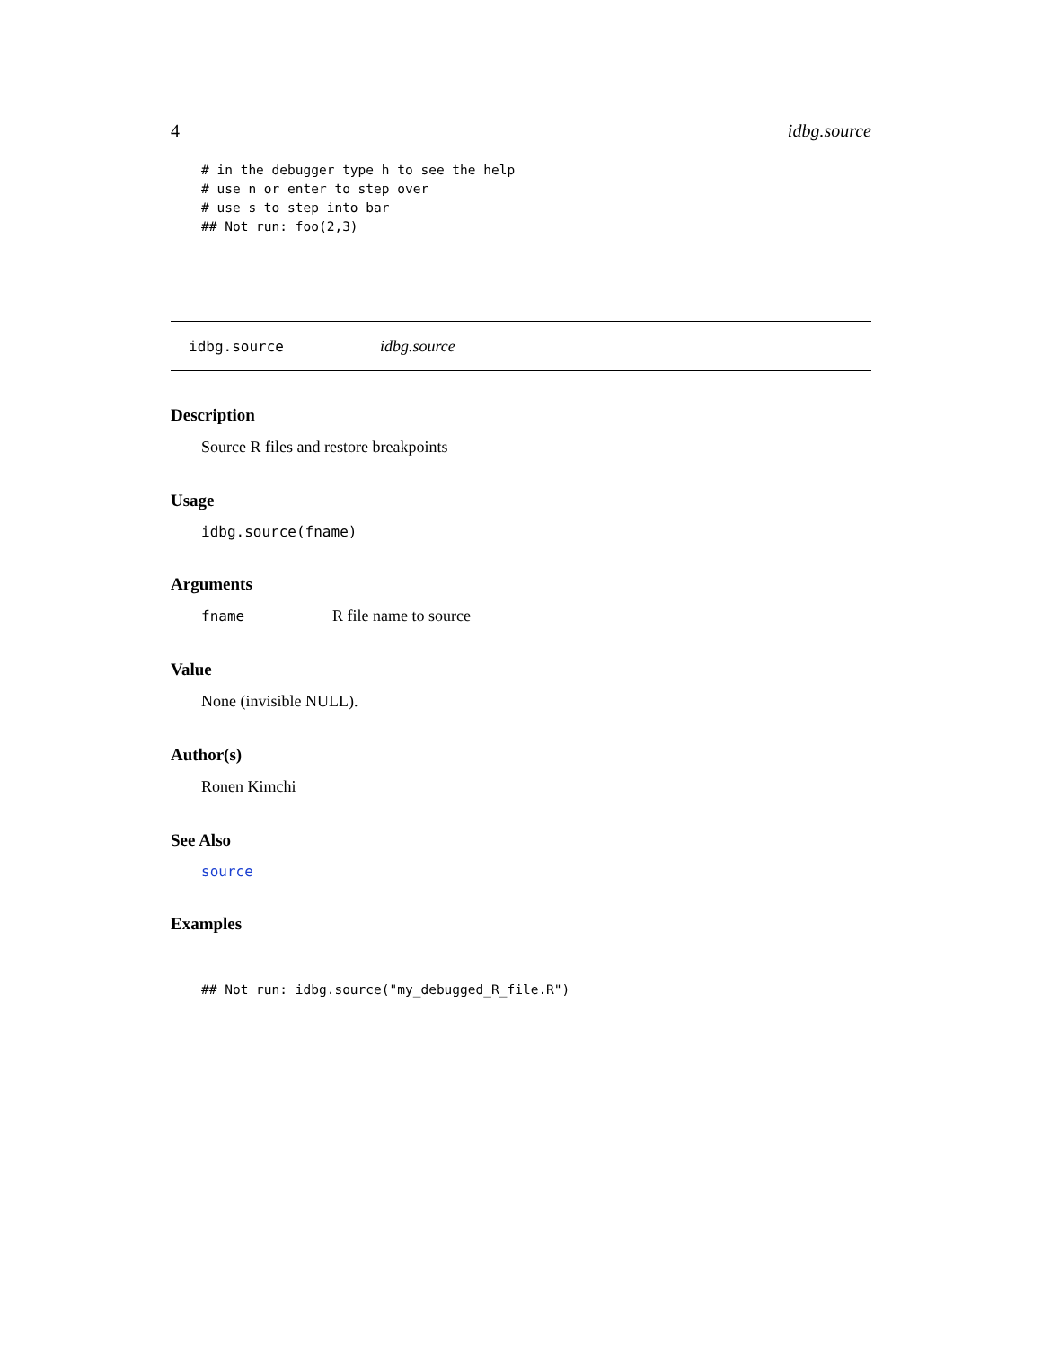4 idbg.source
# in the debugger type h to see the help
# use n or enter to step over
# use s to step into bar
## Not run: foo(2,3)
idbg.source idbg.source
Description
Source R files and restore breakpoints
Usage
idbg.source(fname)
Arguments
fname R file name to source
Value
None (invisible NULL).
Author(s)
Ronen Kimchi
See Also
source
Examples
## Not run: idbg.source("my_debugged_R_file.R")